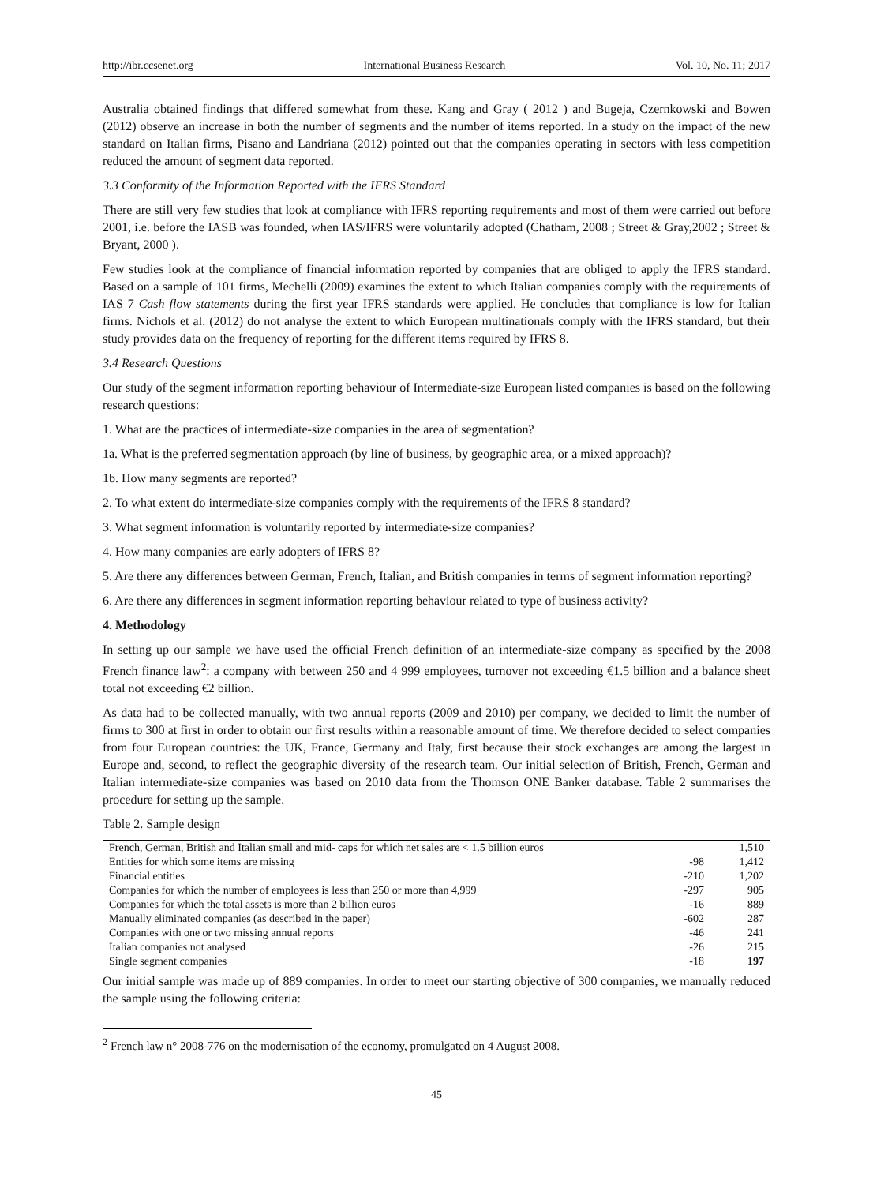http://ibr.ccsenet.org International Business Research Vol. 10, No. 11; 2017
Australia obtained findings that differed somewhat from these. Kang and Gray ( 2012 ) and Bugeja, Czernkowski and Bowen (2012) observe an increase in both the number of segments and the number of items reported. In a study on the impact of the new standard on Italian firms, Pisano and Landriana (2012) pointed out that the companies operating in sectors with less competition reduced the amount of segment data reported.
3.3 Conformity of the Information Reported with the IFRS Standard
There are still very few studies that look at compliance with IFRS reporting requirements and most of them were carried out before 2001, i.e. before the IASB was founded, when IAS/IFRS were voluntarily adopted (Chatham, 2008 ; Street & Gray,2002 ; Street & Bryant, 2000 ).
Few studies look at the compliance of financial information reported by companies that are obliged to apply the IFRS standard. Based on a sample of 101 firms, Mechelli (2009) examines the extent to which Italian companies comply with the requirements of IAS 7 Cash flow statements during the first year IFRS standards were applied. He concludes that compliance is low for Italian firms. Nichols et al. (2012) do not analyse the extent to which European multinationals comply with the IFRS standard, but their study provides data on the frequency of reporting for the different items required by IFRS 8.
3.4 Research Questions
Our study of the segment information reporting behaviour of Intermediate-size European listed companies is based on the following research questions:
1. What are the practices of intermediate-size companies in the area of segmentation?
1a. What is the preferred segmentation approach (by line of business, by geographic area, or a mixed approach)?
1b. How many segments are reported?
2. To what extent do intermediate-size companies comply with the requirements of the IFRS 8 standard?
3. What segment information is voluntarily reported by intermediate-size companies?
4. How many companies are early adopters of IFRS 8?
5. Are there any differences between German, French, Italian, and British companies in terms of segment information reporting?
6. Are there any differences in segment information reporting behaviour related to type of business activity?
4. Methodology
In setting up our sample we have used the official French definition of an intermediate-size company as specified by the 2008 French finance law<sup>2</sup>: a company with between 250 and 4 999 employees, turnover not exceeding €1.5 billion and a balance sheet total not exceeding €2 billion.
As data had to be collected manually, with two annual reports (2009 and 2010) per company, we decided to limit the number of firms to 300 at first in order to obtain our first results within a reasonable amount of time. We therefore decided to select companies from four European countries: the UK, France, Germany and Italy, first because their stock exchanges are among the largest in Europe and, second, to reflect the geographic diversity of the research team. Our initial selection of British, French, German and Italian intermediate-size companies was based on 2010 data from the Thomson ONE Banker database. Table 2 summarises the procedure for setting up the sample.
Table 2. Sample design
| French, German, British and Italian small and mid- caps for which net sales are < 1.5 billion euros | | 1,510 |
| Entities for which some items are missing | -98 | 1,412 |
| Financial entities | -210 | 1,202 |
| Companies for which the number of employees is less than 250 or more than 4,999 | -297 | 905 |
| Companies for which the total assets is more than 2 billion euros | -16 | 889 |
| Manually eliminated companies (as described in the paper) | -602 | 287 |
| Companies with one or two missing annual reports | -46 | 241 |
| Italian companies not analysed | -26 | 215 |
| Single segment companies | -18 | 197 |
Our initial sample was made up of 889 companies. In order to meet our starting objective of 300 companies, we manually reduced the sample using the following criteria:
<sup>2</sup> French law n° 2008-776 on the modernisation of the economy, promulgated on 4 August 2008.
45